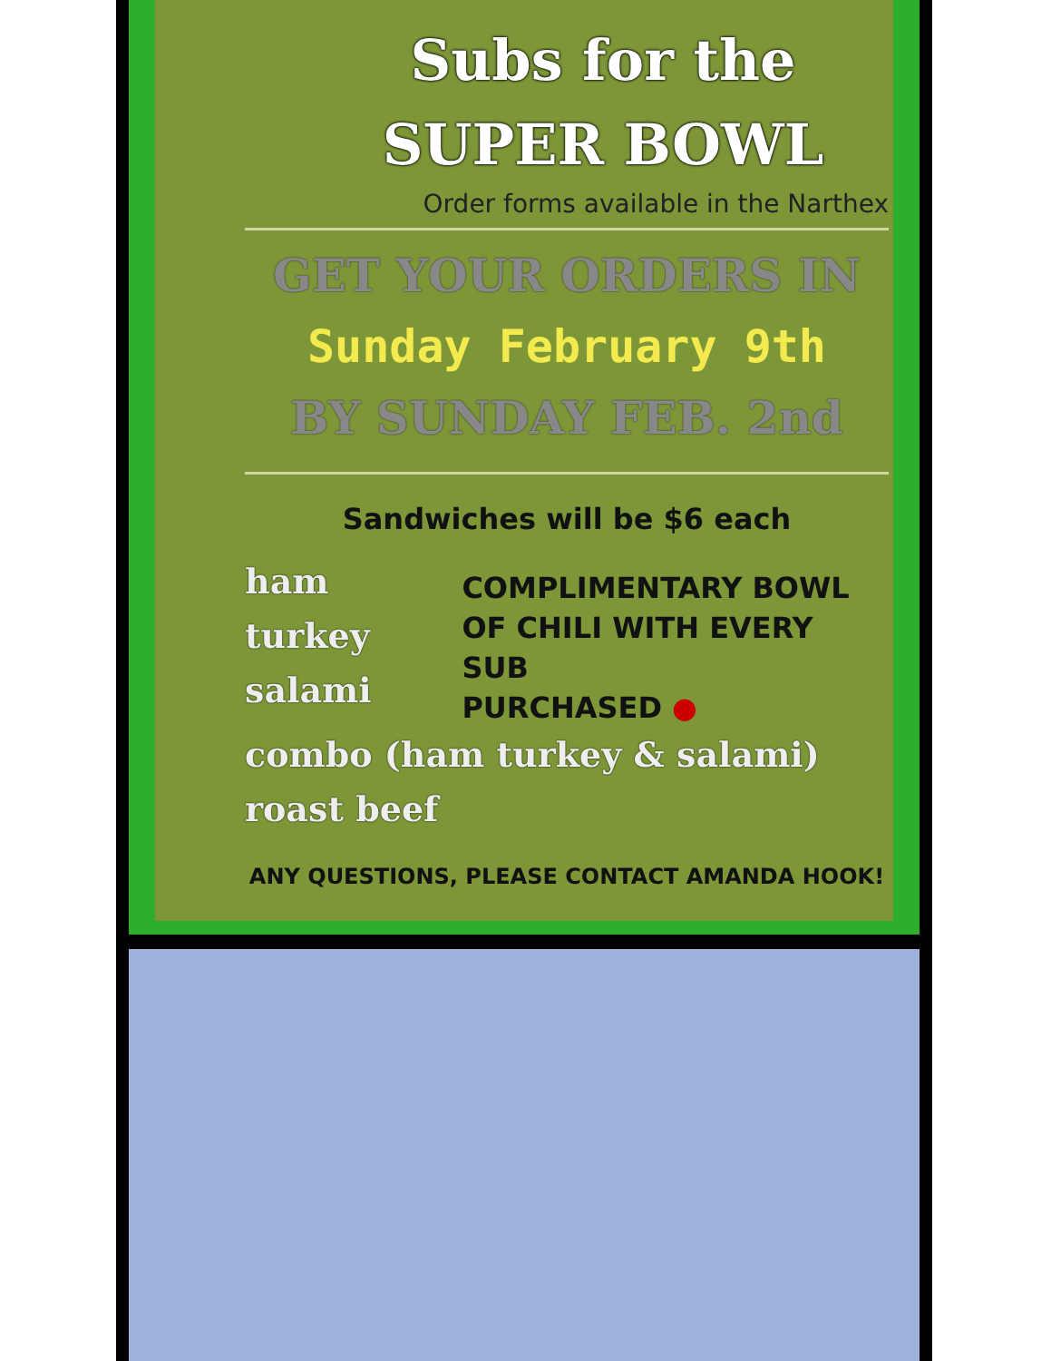Subs for the
SUPER BOWL
Order forms available in the Narthex
GET YOUR ORDERS IN
Sunday February 9th
BY SUNDAY FEB. 2nd
Sandwiches will be $6 each
ham
turkey
salami
COMPLIMENTARY BOWL
OF CHILI WITH EVERY SUB
PURCHASED ●
combo (ham turkey & salami)
roast beef
ANY QUESTIONS, PLEASE CONTACT AMANDA HOOK!